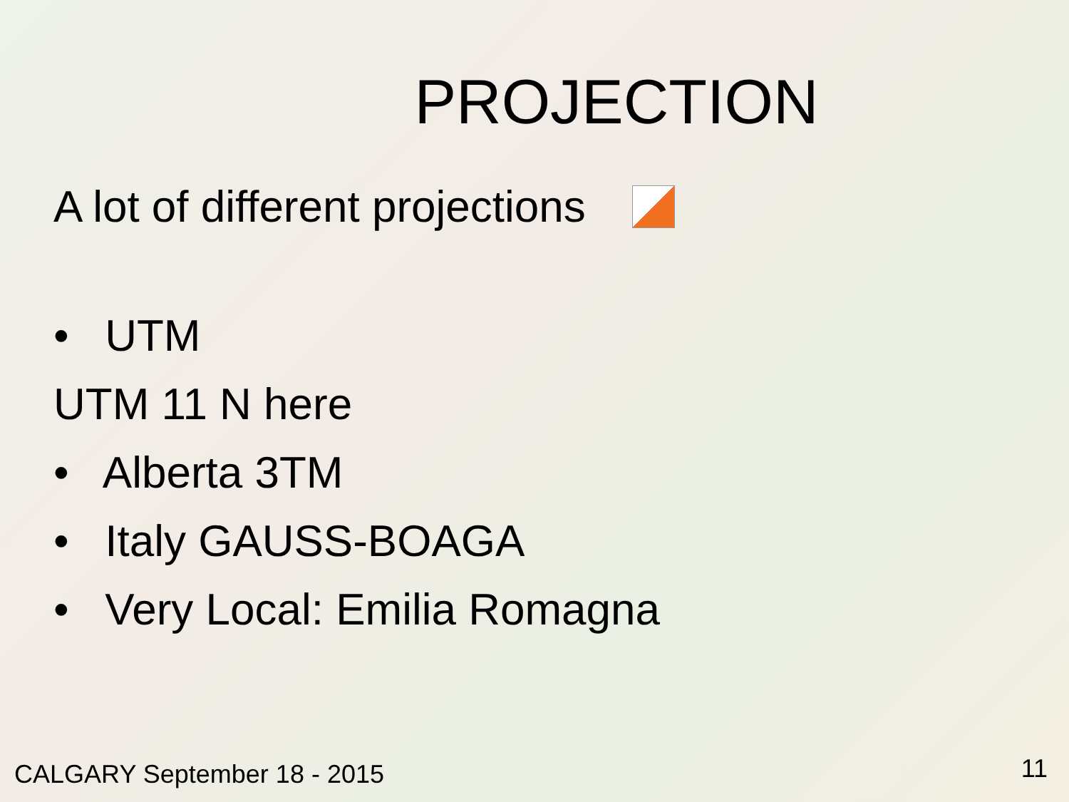PROJECTION
A lot of different projections
• UTM
UTM 11 N here
• Alberta 3TM
• Italy GAUSS-BOAGA
• Very Local: Emilia Romagna
CALGARY September 18 - 2015 11